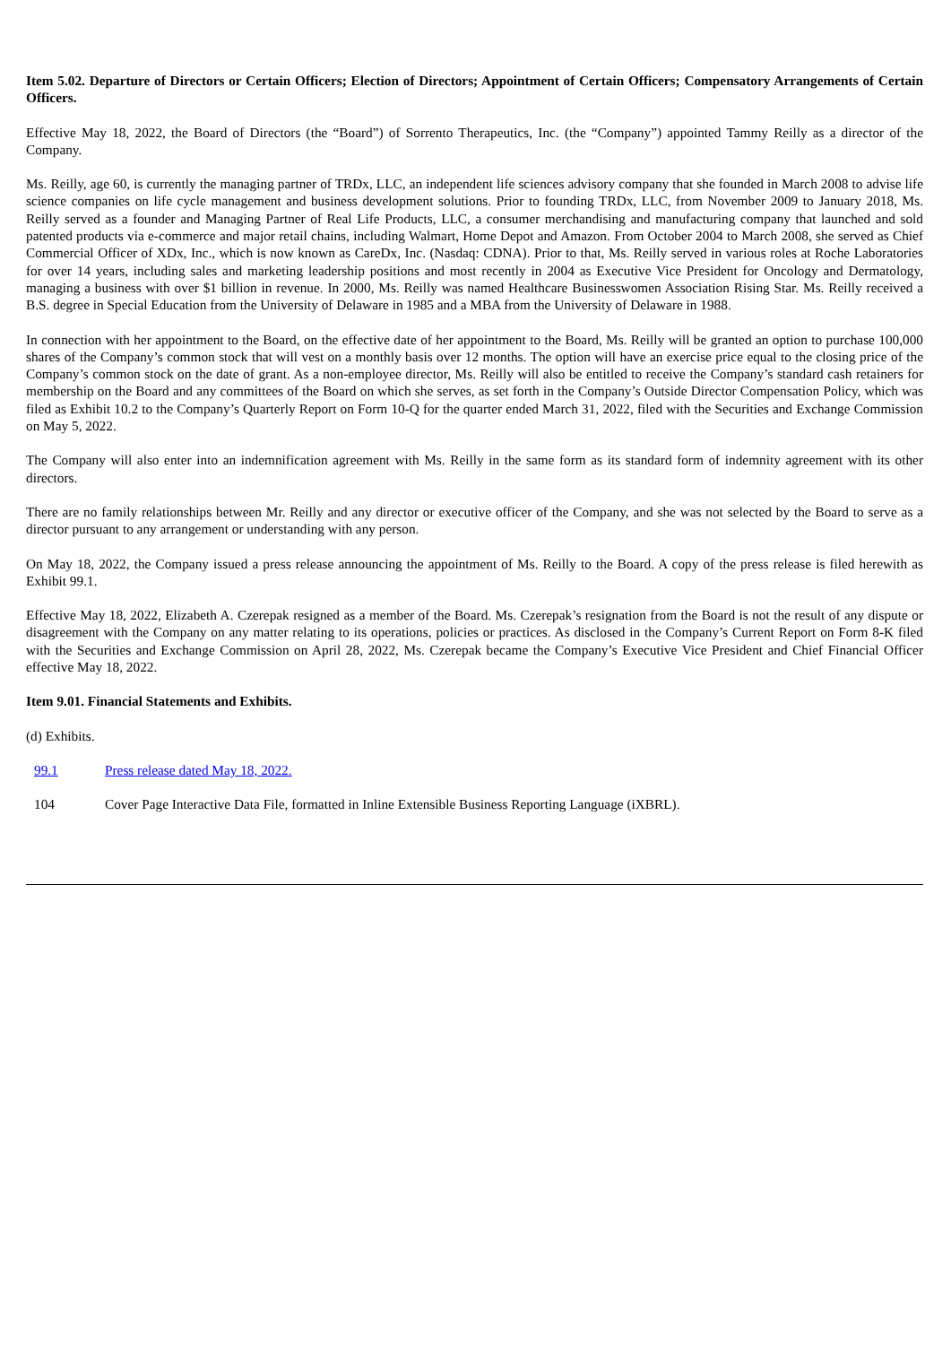Item 5.02. Departure of Directors or Certain Officers; Election of Directors; Appointment of Certain Officers; Compensatory Arrangements of Certain Officers.
Effective May 18, 2022, the Board of Directors (the “Board”) of Sorrento Therapeutics, Inc. (the “Company”) appointed Tammy Reilly as a director of the Company.
Ms. Reilly, age 60, is currently the managing partner of TRDx, LLC, an independent life sciences advisory company that she founded in March 2008 to advise life science companies on life cycle management and business development solutions. Prior to founding TRDx, LLC, from November 2009 to January 2018, Ms. Reilly served as a founder and Managing Partner of Real Life Products, LLC, a consumer merchandising and manufacturing company that launched and sold patented products via e-commerce and major retail chains, including Walmart, Home Depot and Amazon. From October 2004 to March 2008, she served as Chief Commercial Officer of XDx, Inc., which is now known as CareDx, Inc. (Nasdaq: CDNA). Prior to that, Ms. Reilly served in various roles at Roche Laboratories for over 14 years, including sales and marketing leadership positions and most recently in 2004 as Executive Vice President for Oncology and Dermatology, managing a business with over $1 billion in revenue. In 2000, Ms. Reilly was named Healthcare Businesswomen Association Rising Star. Ms. Reilly received a B.S. degree in Special Education from the University of Delaware in 1985 and a MBA from the University of Delaware in 1988.
In connection with her appointment to the Board, on the effective date of her appointment to the Board, Ms. Reilly will be granted an option to purchase 100,000 shares of the Company’s common stock that will vest on a monthly basis over 12 months. The option will have an exercise price equal to the closing price of the Company’s common stock on the date of grant. As a non-employee director, Ms. Reilly will also be entitled to receive the Company’s standard cash retainers for membership on the Board and any committees of the Board on which she serves, as set forth in the Company’s Outside Director Compensation Policy, which was filed as Exhibit 10.2 to the Company’s Quarterly Report on Form 10-Q for the quarter ended March 31, 2022, filed with the Securities and Exchange Commission on May 5, 2022.
The Company will also enter into an indemnification agreement with Ms. Reilly in the same form as its standard form of indemnity agreement with its other directors.
There are no family relationships between Mr. Reilly and any director or executive officer of the Company, and she was not selected by the Board to serve as a director pursuant to any arrangement or understanding with any person.
On May 18, 2022, the Company issued a press release announcing the appointment of Ms. Reilly to the Board. A copy of the press release is filed herewith as Exhibit 99.1.
Effective May 18, 2022, Elizabeth A. Czerepak resigned as a member of the Board. Ms. Czerepak’s resignation from the Board is not the result of any dispute or disagreement with the Company on any matter relating to its operations, policies or practices. As disclosed in the Company’s Current Report on Form 8-K filed with the Securities and Exchange Commission on April 28, 2022, Ms. Czerepak became the Company’s Executive Vice President and Chief Financial Officer effective May 18, 2022.
Item 9.01. Financial Statements and Exhibits.
(d) Exhibits.
| 99.1 | Press release dated May 18, 2022. |
| 104 | Cover Page Interactive Data File, formatted in Inline Extensible Business Reporting Language (iXBRL). |